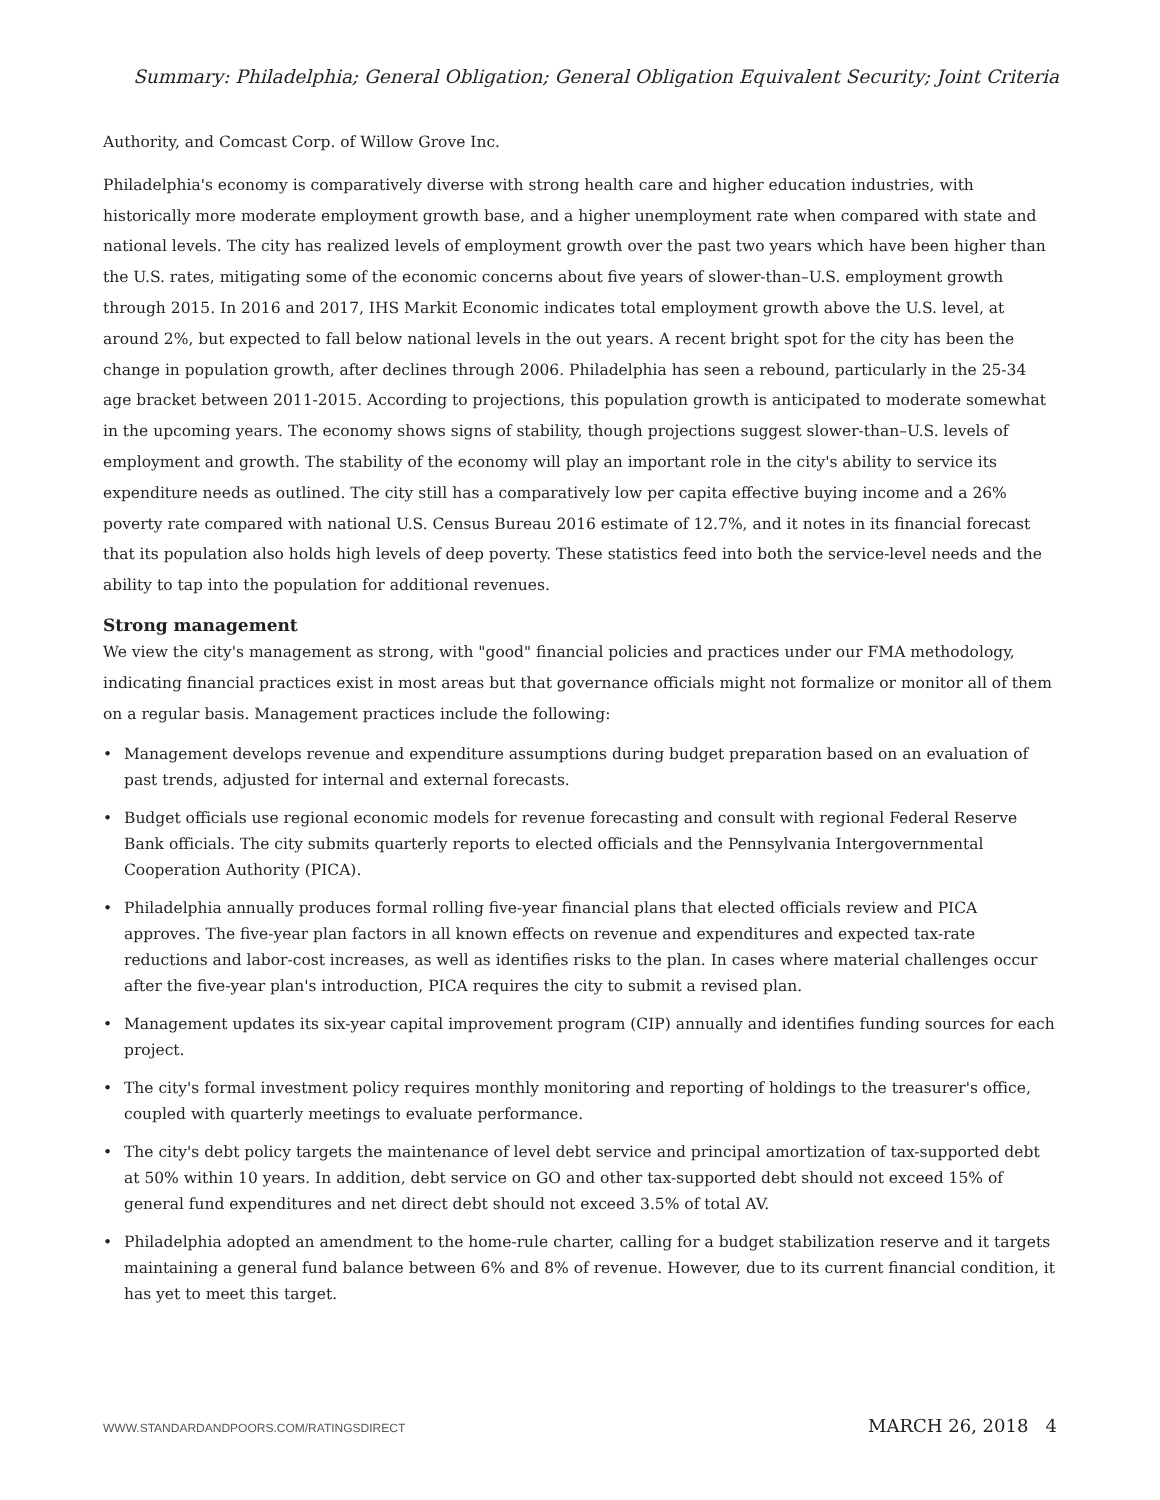Summary: Philadelphia; General Obligation; General Obligation Equivalent Security; Joint Criteria
Authority, and Comcast Corp. of Willow Grove Inc.
Philadelphia's economy is comparatively diverse with strong health care and higher education industries, with historically more moderate employment growth base, and a higher unemployment rate when compared with state and national levels. The city has realized levels of employment growth over the past two years which have been higher than the U.S. rates, mitigating some of the economic concerns about five years of slower-than–U.S. employment growth through 2015. In 2016 and 2017, IHS Markit Economic indicates total employment growth above the U.S. level, at around 2%, but expected to fall below national levels in the out years. A recent bright spot for the city has been the change in population growth, after declines through 2006. Philadelphia has seen a rebound, particularly in the 25-34 age bracket between 2011-2015. According to projections, this population growth is anticipated to moderate somewhat in the upcoming years. The economy shows signs of stability, though projections suggest slower-than–U.S. levels of employment and growth. The stability of the economy will play an important role in the city's ability to service its expenditure needs as outlined. The city still has a comparatively low per capita effective buying income and a 26% poverty rate compared with national U.S. Census Bureau 2016 estimate of 12.7%, and it notes in its financial forecast that its population also holds high levels of deep poverty. These statistics feed into both the service-level needs and the ability to tap into the population for additional revenues.
Strong management
We view the city's management as strong, with "good" financial policies and practices under our FMA methodology, indicating financial practices exist in most areas but that governance officials might not formalize or monitor all of them on a regular basis. Management practices include the following:
• Management develops revenue and expenditure assumptions during budget preparation based on an evaluation of past trends, adjusted for internal and external forecasts.
• Budget officials use regional economic models for revenue forecasting and consult with regional Federal Reserve Bank officials. The city submits quarterly reports to elected officials and the Pennsylvania Intergovernmental Cooperation Authority (PICA).
• Philadelphia annually produces formal rolling five-year financial plans that elected officials review and PICA approves. The five-year plan factors in all known effects on revenue and expenditures and expected tax-rate reductions and labor-cost increases, as well as identifies risks to the plan. In cases where material challenges occur after the five-year plan's introduction, PICA requires the city to submit a revised plan.
• Management updates its six-year capital improvement program (CIP) annually and identifies funding sources for each project.
• The city's formal investment policy requires monthly monitoring and reporting of holdings to the treasurer's office, coupled with quarterly meetings to evaluate performance.
• The city's debt policy targets the maintenance of level debt service and principal amortization of tax-supported debt at 50% within 10 years. In addition, debt service on GO and other tax-supported debt should not exceed 15% of general fund expenditures and net direct debt should not exceed 3.5% of total AV.
• Philadelphia adopted an amendment to the home-rule charter, calling for a budget stabilization reserve and it targets maintaining a general fund balance between 6% and 8% of revenue. However, due to its current financial condition, it has yet to meet this target.
WWW.STANDARDANDPOORS.COM/RATINGSDIRECT MARCH 26, 2018 4